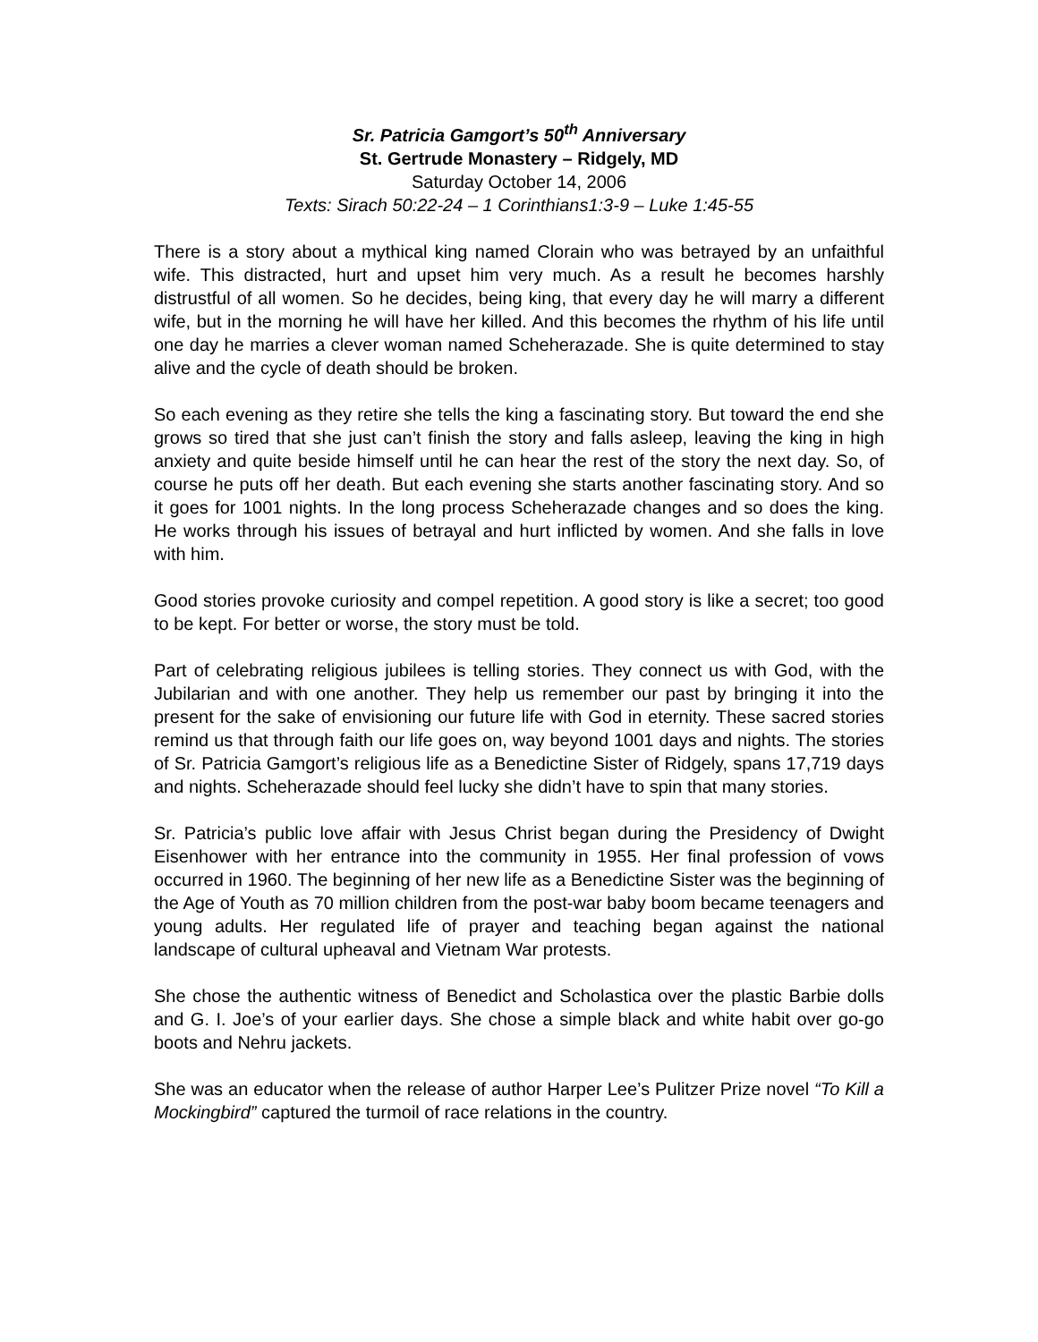Sr. Patricia Gamgort’s 50<sup>th</sup> Anniversary
St. Gertrude Monastery – Ridgely, MD
Saturday October 14, 2006
Texts: Sirach 50:22-24 – 1 Corinthians1:3-9 – Luke 1:45-55
There is a story about a mythical king named Clorain who was betrayed by an unfaithful wife. This distracted, hurt and upset him very much. As a result he becomes harshly distrustful of all women. So he decides, being king, that every day he will marry a different wife, but in the morning he will have her killed. And this becomes the rhythm of his life until one day he marries a clever woman named Scheherazade. She is quite determined to stay alive and the cycle of death should be broken.
So each evening as they retire she tells the king a fascinating story. But toward the end she grows so tired that she just can’t finish the story and falls asleep, leaving the king in high anxiety and quite beside himself until he can hear the rest of the story the next day. So, of course he puts off her death. But each evening she starts another fascinating story. And so it goes for 1001 nights. In the long process Scheherazade changes and so does the king. He works through his issues of betrayal and hurt inflicted by women. And she falls in love with him.
Good stories provoke curiosity and compel repetition. A good story is like a secret; too good to be kept. For better or worse, the story must be told.
Part of celebrating religious jubilees is telling stories. They connect us with God, with the Jubilarian and with one another. They help us remember our past by bringing it into the present for the sake of envisioning our future life with God in eternity. These sacred stories remind us that through faith our life goes on, way beyond 1001 days and nights. The stories of Sr. Patricia Gamgort’s religious life as a Benedictine Sister of Ridgely, spans 17,719 days and nights. Scheherazade should feel lucky she didn’t have to spin that many stories.
Sr. Patricia’s public love affair with Jesus Christ began during the Presidency of Dwight Eisenhower with her entrance into the community in 1955. Her final profession of vows occurred in 1960. The beginning of her new life as a Benedictine Sister was the beginning of the Age of Youth as 70 million children from the post-war baby boom became teenagers and young adults. Her regulated life of prayer and teaching began against the national landscape of cultural upheaval and Vietnam War protests.
She chose the authentic witness of Benedict and Scholastica over the plastic Barbie dolls and G. I. Joe’s of your earlier days. She chose a simple black and white habit over go-go boots and Nehru jackets.
She was an educator when the release of author Harper Lee’s Pulitzer Prize novel “To Kill a Mockingbird” captured the turmoil of race relations in the country.